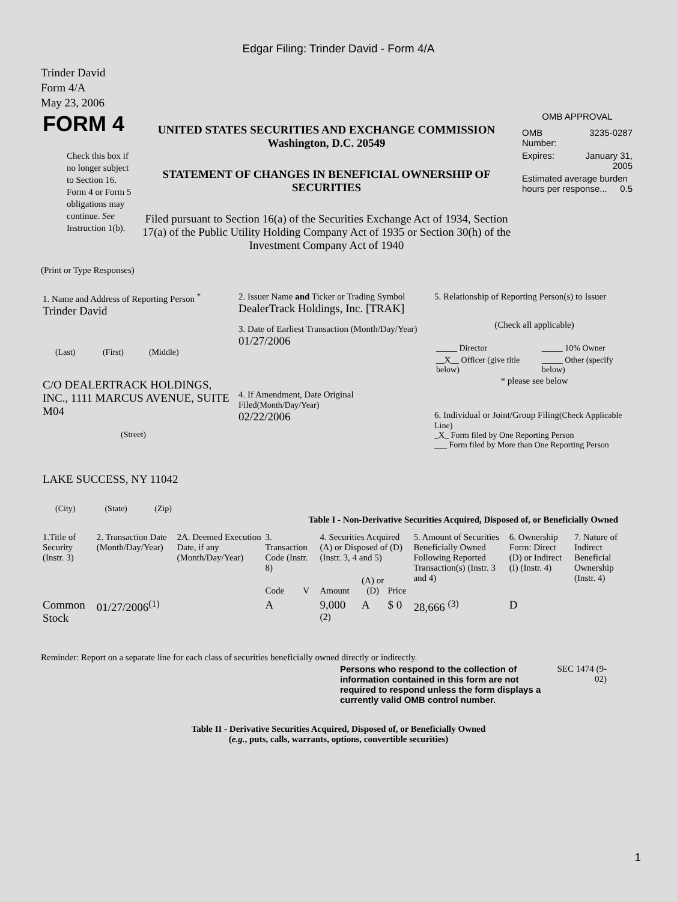Edgar Filing: Trinder David - Form 4/A
Trinder David
Form 4/A
May 23, 2006
| FORM 4 Check this box if no longer subject to Section 16. Form 4 or Form 5 obligations may continue. See Instruction 1(b). | UNITED STATES SECURITIES AND EXCHANGE COMMISSION Washington, D.C. 20549 STATEMENT OF CHANGES IN BENEFICIAL OWNERSHIP OF SECURITIES Filed pursuant to Section 16(a) of the Securities Exchange Act of 1934, Section 17(a) of the Public Utility Holding Company Act of 1935 or Section 30(h) of the Investment Company Act of 1940 | OMB APPROVAL / OMB Number: / 3235-0287 / / Expires: / January 31, 2005 / / Estimated average burden hours per response... 0.5 / / |
(Print or Type Responses)
| 1. Name and Address of Reporting Person <sup>*</sup> Trinder David (Last) (First) (Middle) C/O DEALERTRACK HOLDINGS, INC., 1111 MARCUS AVENUE, SUITE M04 (Street) LAKE SUCCESS, NY 11042 (City) (State) (Zip) | 2. Issuer Name and Ticker or Trading Symbol DealerTrack Holdings, Inc. [TRAK] 3. Date of Earliest Transaction (Month/Day/Year) 01/27/2006 4. If Amendment, Date Original Filed (Month/Day/Year) 02/22/2006 | 5. Relationship of Reporting Person(s) to Issuer (Check all applicable) / _____ Director / _____ 10% Owner / / __X__ Officer (give title below) / _____ Other (specify below) / * please see below 6. Individual or Joint/Group Filing (Check Applicable Line) _X_ Form filed by One Reporting Person ___ Form filed by More than One Reporting Person |
Table I - Non-Derivative Securities Acquired, Disposed of, or Beneficially Owned
| 1.Title of Security (Instr. 3) | 2. Transaction Date (Month/Day/Year) | 2A. Deemed Execution Date, if any (Month/Day/Year) | 3. Transaction Code (Instr. 8) | | 4. Securities Acquired (A) or Disposed of (D) (Instr. 3, 4 and 5) | | | 5. Amount of Securities Beneficially Owned Following Reported Transaction(s) (Instr. 3 and 4) | 6. Ownership Form: Direct (D) or Indirect (I) (Instr. 4) | 7. Nature of Indirect Beneficial Ownership (Instr. 4) |
| --- | --- | --- | --- | --- | --- | --- | --- | --- | --- | --- |
| | | | Code | V | Amount | (A) or (D) | Price | | | |
| Common Stock | 01/27/2006<sup>(1)</sup> | | A | | 9,000 <sup>(2)</sup> | A | $ 0 | 28,666 <sup>(3)</sup> | D | |
Reminder: Report on a separate line for each class of securities beneficially owned directly or indirectly.
| Persons who respond to the collection of information contained in this form are not required to respond unless the form displays a currently valid OMB control number. | SEC 1474 (9-02) |
Table II - Derivative Securities Acquired, Disposed of, or Beneficially Owned
(e.g., puts, calls, warrants, options, convertible securities)
1